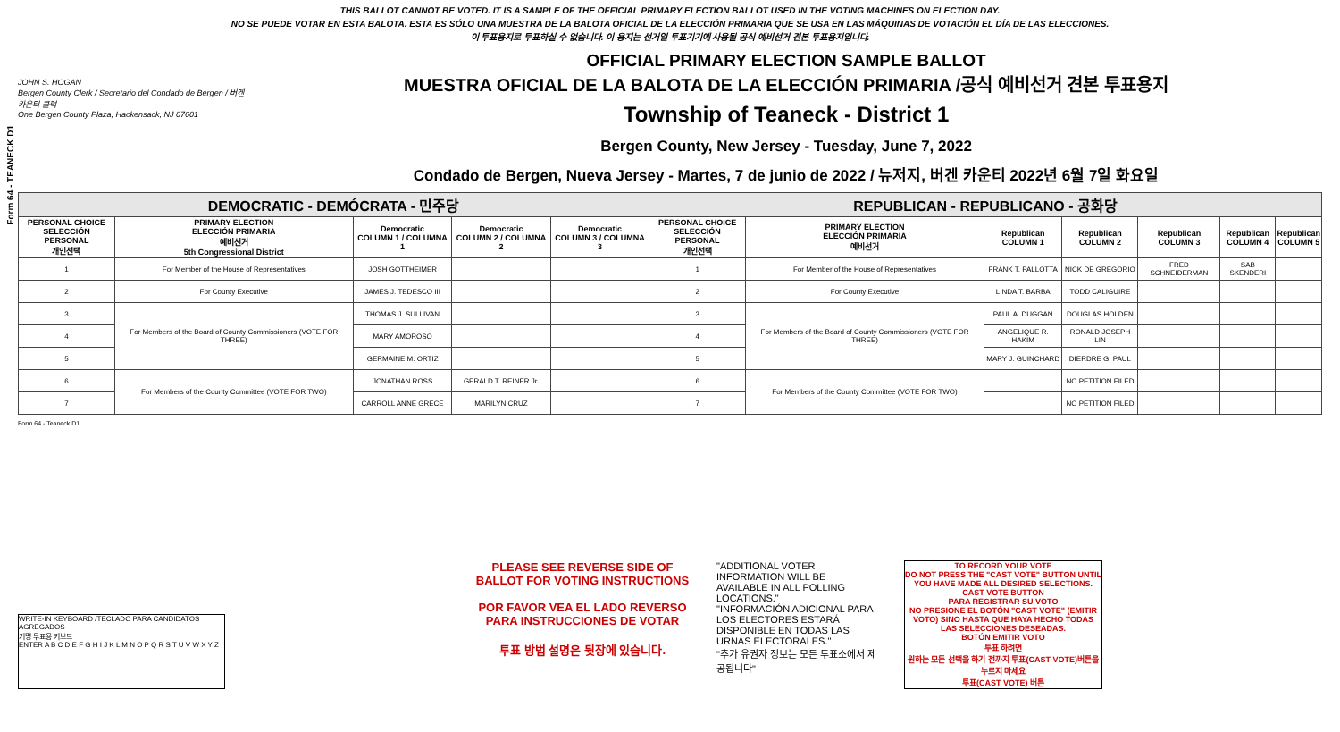Form 64 - TEANECK D1
THIS BALLOT CANNOT BE VOTED. IT IS A SAMPLE OF THE OFFICIAL PRIMARY ELECTION BALLOT USED IN THE VOTING MACHINES ON ELECTION DAY.
NO SE PUEDE VOTAR EN ESTA BALOTA. ESTA ES SÓLO UNA MUESTRA DE LA BALOTA OFICIAL DE LA ELECCIÓN PRIMARIA QUE SE USA EN LAS MÁQUINAS DE VOTACIÓN EL DÍA DE LAS ELECCIONES.
이 투표용지로 투표하실 수 없습니다. 이 용지는 선거일 투표기기에 사용될 공식 예비선거 견본 투표용지입니다.
JOHN S. HOGAN
Bergen County Clerk / Secretario del Condado de Bergen / 버겐카운티 클럭
One Bergen County Plaza, Hackensack, NJ 07601
OFFICIAL PRIMARY ELECTION SAMPLE BALLOT
MUESTRA OFICIAL DE LA BALOTA DE LA ELECCIÓN PRIMARIA /공식 예비선거 견본 투표용지
Township of Teaneck - District 1
Bergen County, New Jersey - Tuesday, June 7, 2022
Condado de Bergen, Nueva Jersey - Martes, 7 de junio de 2022 / 뉴저지, 버겐 카운티 2022년 6월 7일 화요일
| DEMOCRATIC - DEMÓCRATA - 민주당 | | | | | REPUBLICAN - REPUBLICANO - 공화당 | | | | | | |
| PERSONAL CHOICE SELECCIÓN PERSONAL 개인선택 | PRIMARY ELECTION ELECCIÓN PRIMARIA 예비선거 5th Congressional District | Democratic COLUMN 1 / COLUMNA 1 | Democratic COLUMN 2 / COLUMNA 2 | Democratic COLUMN 3 / COLUMNA 3 | PERSONAL CHOICE SELECCIÓN PERSONAL 개인선택 | PRIMARY ELECTION ELECCIÓN PRIMARIA 예비선거 | Republican COLUMN 1 | Republican COLUMN 2 | Republican COLUMN 3 | Republican COLUMN 4 | Republican COLUMN 5 |
| 1 | For Member of the House of Representatives | JOSH GOTTHEIMER | | | 1 | For Member of the House of Representatives | FRANK T. PALLOTTA | NICK DE GREGORIO | FRED SCHNEIDERMAN | SAB SKENDERI | |
| 2 | For County Executive | JAMES J. TEDESCO III | | | 2 | For County Executive | LINDA T. BARBA | TODD CALIGUIRE | | | |
| 3 | For Members of the Board of County Commissioners (VOTE FOR THREE) | THOMAS J. SULLIVAN | | | 3 | For Members of the Board of County Commissioners (VOTE FOR THREE) | PAUL A. DUGGAN | DOUGLAS HOLDEN | | | |
| 4 | | MARY AMOROSO | | | 4 | | ANGELIQUE R. HAKIM | RONALD JOSEPH LIN | | | |
| 5 | | GERMAINE M. ORTIZ | | | 5 | | MARY J. GUINCHARD | DIERDRE G. PAUL | | | |
| 6 | For Members of the County Committee (VOTE FOR TWO) | JONATHAN ROSS | GERALD T. REINER Jr. | | 6 | For Members of the County Committee (VOTE FOR TWO) | | NO PETITION FILED | | | |
| 7 | | CARROLL ANNE GRECE | MARILYN CRUZ | | 7 | | | NO PETITION FILED | | | |
Form 64 - Teaneck D1
WRITE-IN KEYBOARD /TECLADO PARA CANDIDATOS AGREGADOS
기명 투표용 키보드
ENTER A B C D E F G H I J K L M N O P Q R S T U V W X Y Z
PLEASE SEE REVERSE SIDE OF BALLOT FOR VOTING INSTRUCTIONS
POR FAVOR VEA EL LADO REVERSO PARA INSTRUCCIONES DE VOTAR
투표 방법 설명은 뒷장에 있습니다.
"ADDITIONAL VOTER INFORMATION WILL BE AVAILABLE IN ALL POLLING LOCATIONS."
"INFORMACIÓN ADICIONAL PARA LOS ELECTORES ESTARÁ DISPONIBLE EN TODAS LAS URNAS ELECTORALES."
"추가 유권자 정보는 모든 투표소에서 제공됩니다"
TO RECORD YOUR VOTE
DO NOT PRESS THE "CAST VOTE" BUTTON UNTIL YOU HAVE MADE ALL DESIRED SELECTIONS.
CAST VOTE BUTTON
PARA REGISTRAR SU VOTO
NO PRESIONE EL BOTÓN "CAST VOTE" (EMITIR VOTO) SINO HASTA QUE HAYA HECHO TODAS LAS SELECCIONES DESEADAS.
BOTÓN EMITIR VOTO
투표 하려면
원하는 모든 선택을 하기 전까지 투표(CAST VOTE)버튼을 누르지 마세요
투표(CAST VOTE) 버튼